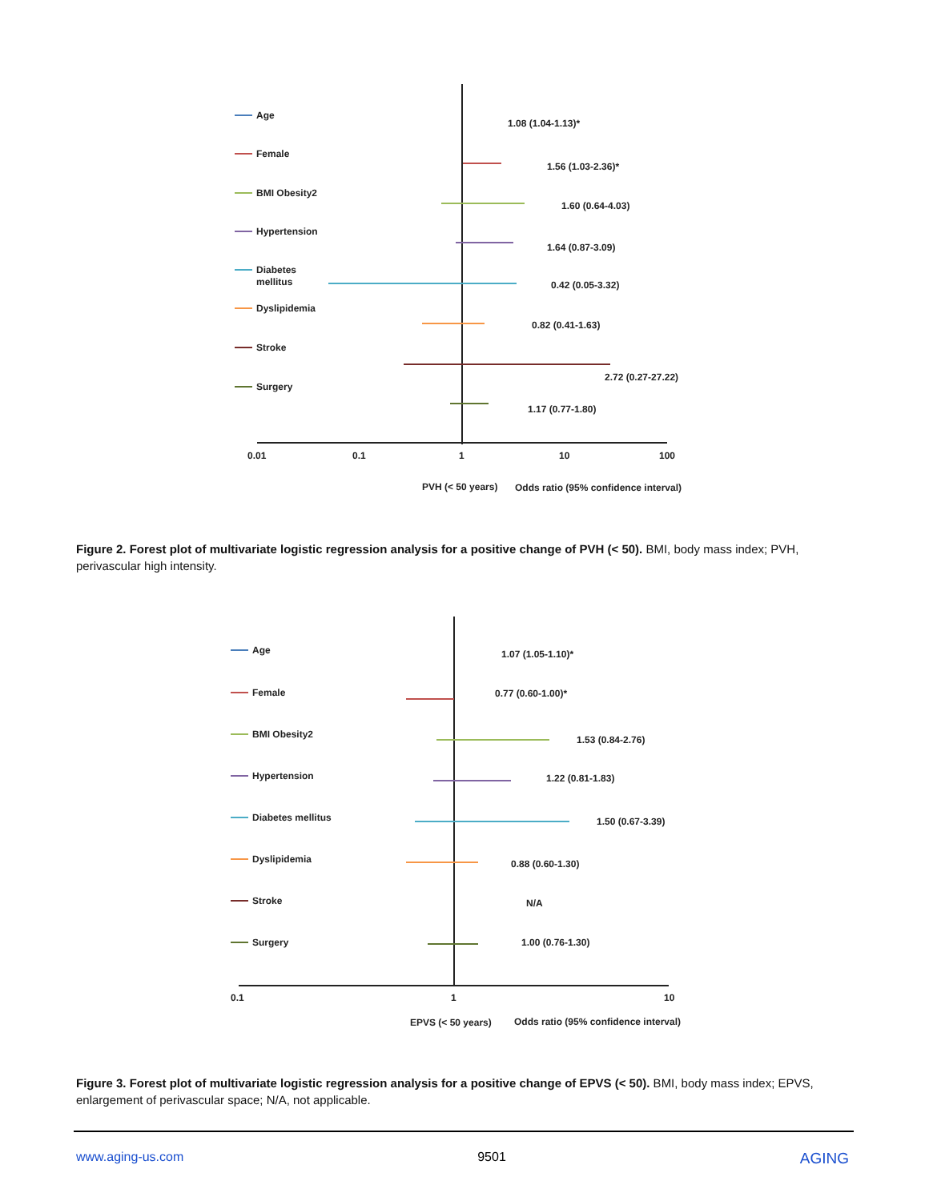Age
Female
BMI Obesity2
Hypertension
Diabetes
mellitus
Dyslipidemia
Stroke
Surgery
1.08 (1.04-1.13)*
1.56 (1.03-2.36)*
1.60 (0.64-4.03)
1.64 (0.87-3.09)
0.42 (0.05-3.32)
0.82 (0.41-1.63)
2.72 (0.27-27.22)
1.17 (0.77-1.80)
0.01
0.1
1
10
100
PVH (< 50 years)
Odds ratio (95% confidence interval)
Figure 2. Forest plot of multivariate logistic regression analysis for a positive change of PVH (< 50). BMI, body mass index; PVH, perivascular high intensity.
Age
Female
BMI Obesity2
Hypertension
Diabetes mellitus
Dyslipidemia
Stroke
Surgery
1.07 (1.05-1.10)*
0.77 (0.60-1.00)*
1.53 (0.84-2.76)
1.22 (0.81-1.83)
1.50 (0.67-3.39)
0.88 (0.60-1.30)
N/A
1.00 (0.76-1.30)
0.1
1
10
EPVS (< 50 years)
Odds ratio (95% confidence interval)
Figure 3. Forest plot of multivariate logistic regression analysis for a positive change of EPVS (< 50). BMI, body mass index; EPVS, enlargement of perivascular space; N/A, not applicable.
www.aging-us.com 9501 AGING